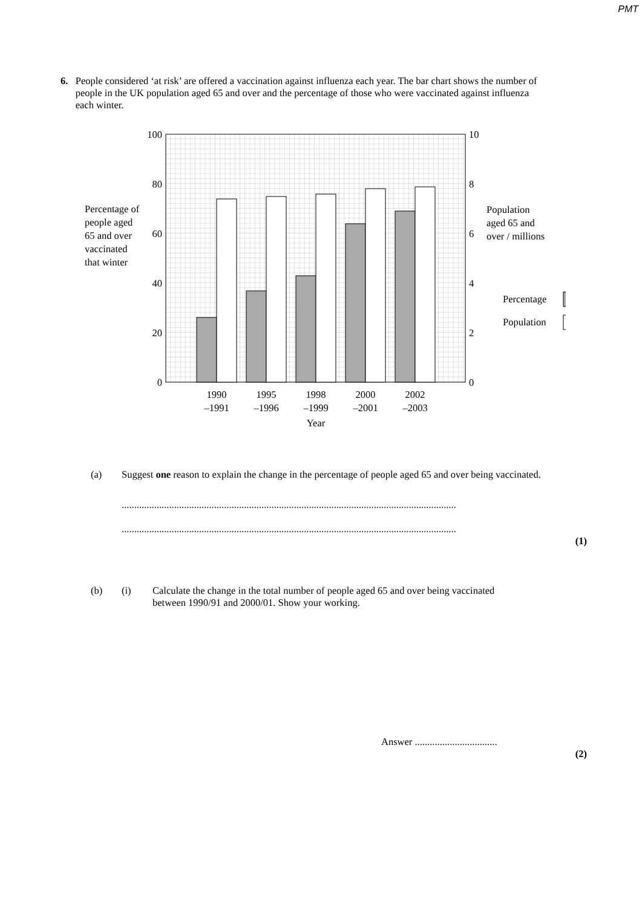PMT
6. People considered ‘at risk’ are offered a vaccination against influenza each year. The bar chart shows the number of people in the UK population aged 65 and over and the percentage of those who were vaccinated against influenza each winter.
100
80
60
40
20
0
10
8
6
4
2
0
Percentage of
people aged
65 and over
vaccinated
that winter
Population
aged 65 and
over / millions
Percentage
Population
1990
–1991
1995
–1996
1998
–1999
2000
–2001
2002
–2003
Year
(a) Suggest one reason to explain the change in the percentage of people aged 65 and over being vaccinated.
......................................................................................................................................
......................................................................................................................................
(1)
(b) (i) Calculate the change in the total number of people aged 65 and over being vaccinated between 1990/91 and 2000/01. Show your working.
Answer .................................
(2)